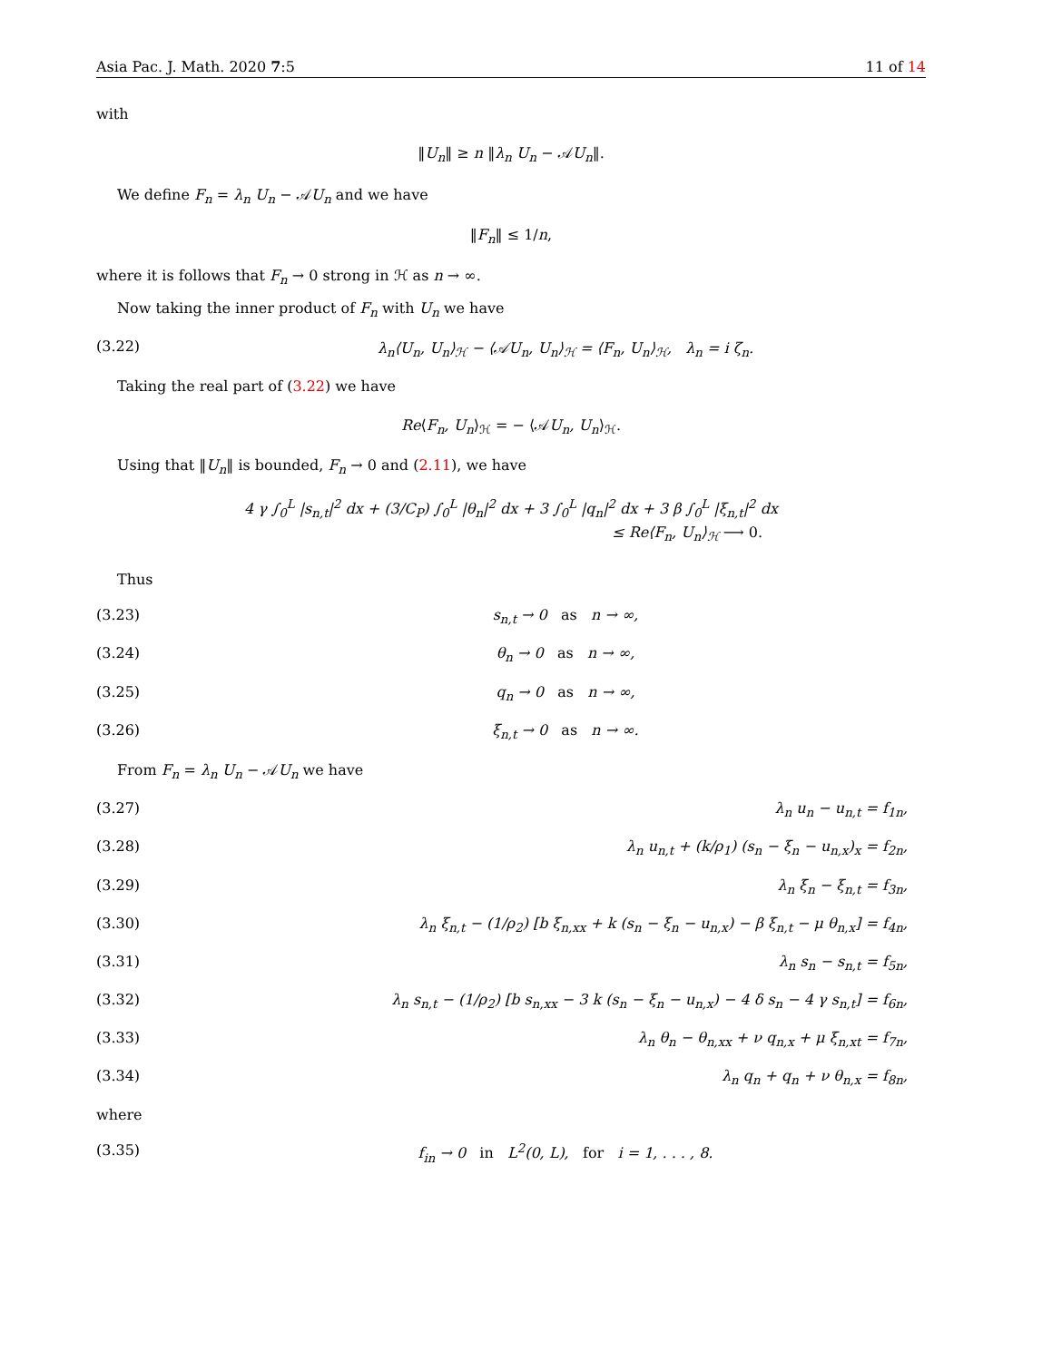Asia Pac. J. Math. 2020 7:5 11 of 14
with
‖U<sub>n</sub>‖ ≥ n ‖λ<sub>n</sub> U<sub>n</sub> − 𝒜U<sub>n</sub>‖.
We define F<sub>n</sub> = λ<sub>n</sub> U<sub>n</sub> − 𝒜U<sub>n</sub> and we have
‖F<sub>n</sub>‖ ≤ 1/n,
where it is follows that F<sub>n</sub> → 0 strong in ℋ as n → ∞.
Now taking the inner product of F<sub>n</sub> with U<sub>n</sub> we have
(3.22) λ<sub>n</sub>⟨U<sub>n</sub>, U<sub>n</sub>⟩<sub>ℋ</sub> − ⟨𝒜U<sub>n</sub>, U<sub>n</sub>⟩<sub>ℋ</sub> = ⟨F<sub>n</sub>, U<sub>n</sub>⟩<sub>ℋ</sub>, λ<sub>n</sub> = i ζ<sub>n</sub>.
Taking the real part of (3.22) we have
Re⟨F<sub>n</sub>, U<sub>n</sub>⟩<sub>ℋ</sub> = − ⟨𝒜U<sub>n</sub>, U<sub>n</sub>⟩<sub>ℋ</sub>.
Using that ‖U<sub>n</sub>‖ is bounded, F<sub>n</sub> → 0 and (2.11), we have
4 γ ∫<sub>0</sub><sup>L</sup> |s<sub>n,t</sub>|<sup>2</sup> dx + (3/C<sub>P</sub>) ∫<sub>0</sub><sup>L</sup> |θ<sub>n</sub>|<sup>2</sup> dx + 3 ∫<sub>0</sub><sup>L</sup> |q<sub>n</sub>|<sup>2</sup> dx + 3 β ∫<sub>0</sub><sup>L</sup> |ξ<sub>n,t</sub>|<sup>2</sup> dx
≤ Re⟨F<sub>n</sub>, U<sub>n</sub>⟩<sub>ℋ</sub> ⟶ 0.
Thus
(3.23) s<sub>n,t</sub> → 0 as n → ∞,
(3.24) θ<sub>n</sub> → 0 as n → ∞,
(3.25) q<sub>n</sub> → 0 as n → ∞,
(3.26) ξ<sub>n,t</sub> → 0 as n → ∞.
From F<sub>n</sub> = λ<sub>n</sub> U<sub>n</sub> − 𝒜U<sub>n</sub> we have
(3.27) λ<sub>n</sub> u<sub>n</sub> − u<sub>n,t</sub> = f<sub>1n</sub>,
(3.28) λ<sub>n</sub> u<sub>n,t</sub> + (k/ρ<sub>1</sub>) (s<sub>n</sub> − ξ<sub>n</sub> − u<sub>n,x</sub>)<sub>x</sub> = f<sub>2n</sub>,
(3.29) λ<sub>n</sub> ξ<sub>n</sub> − ξ<sub>n,t</sub> = f<sub>3n</sub>,
(3.30) λ<sub>n</sub> ξ<sub>n,t</sub> − (1/ρ<sub>2</sub>) [b ξ<sub>n,xx</sub> + k (s<sub>n</sub> − ξ<sub>n</sub> − u<sub>n,x</sub>) − β ξ<sub>n,t</sub> − μ θ<sub>n,x</sub>] = f<sub>4n</sub>,
(3.31) λ<sub>n</sub> s<sub>n</sub> − s<sub>n,t</sub> = f<sub>5n</sub>,
(3.32) λ<sub>n</sub> s<sub>n,t</sub> − (1/ρ<sub>2</sub>) [b s<sub>n,xx</sub> − 3 k (s<sub>n</sub> − ξ<sub>n</sub> − u<sub>n,x</sub>) − 4 δ s<sub>n</sub> − 4 γ s<sub>n,t</sub>] = f<sub>6n</sub>,
(3.33) λ<sub>n</sub> θ<sub>n</sub> − θ<sub>n,xx</sub> + ν q<sub>n,x</sub> + μ ξ<sub>n,xt</sub> = f<sub>7n</sub>,
(3.34) λ<sub>n</sub> q<sub>n</sub> + q<sub>n</sub> + ν θ<sub>n,x</sub> = f<sub>8n</sub>,
where
(3.35) f<sub>in</sub> → 0 in L<sup>2</sup>(0, L), for i = 1, . . . , 8.